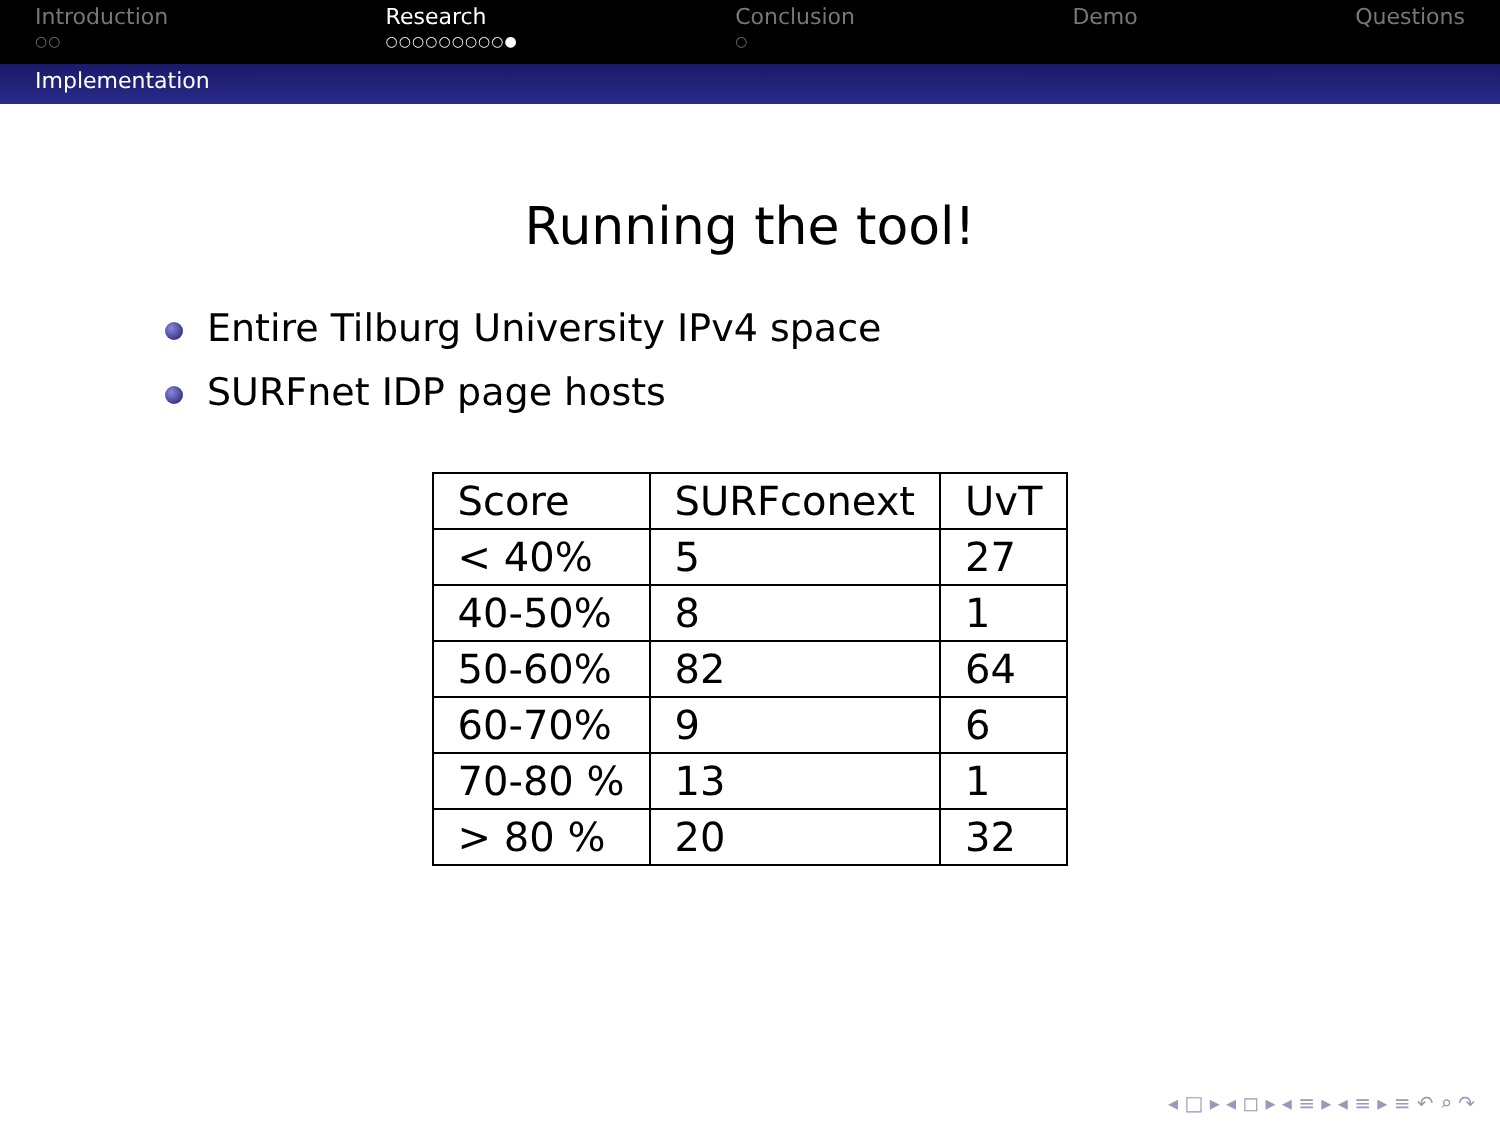Introduction
○○
Research
○○○○○○○○○●
Conclusion
○
Demo Questions
Implementation
Running the tool!
Entire Tilburg University IPv4 space
SURFnet IDP page hosts
| Score | SURFconext | UvT |
| < 40% | 5 | 27 |
| 40-50% | 8 | 1 |
| 50-60% | 82 | 64 |
| 60-70% | 9 | 6 |
| 70-80 % | 13 | 1 |
| > 80 % | 20 | 32 |
◂ □ ▸ ◂ ◻ ▸ ◂ ≡ ▸ ◂ ≡ ▸ ≡ ↶ ⌕ ↷